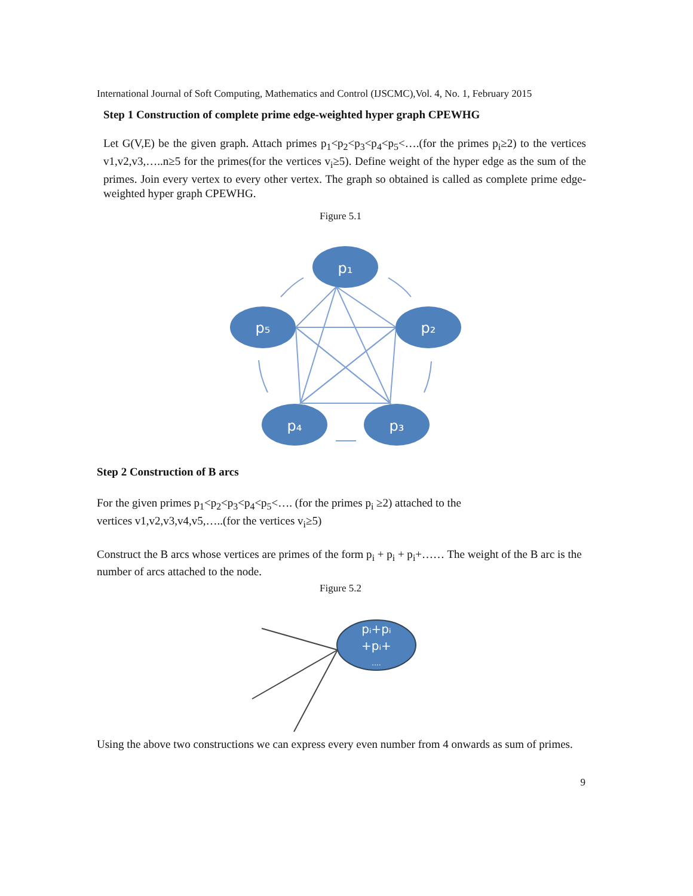International Journal of Soft Computing, Mathematics and Control (IJSCMC),Vol. 4, No. 1, February 2015
Step 1 Construction of complete prime edge-weighted hyper graph CPEWHG
Let G(V,E) be the given graph. Attach primes p<sub>1</sub><p<sub>2</sub><p<sub>3</sub><p<sub>4</sub><p<sub>5</sub><….(for the primes p<sub>i</sub>≥2) to the vertices v1,v2,v3,…..n≥5 for the primes(for the vertices v<sub>i</sub>≥5). Define weight of the hyper edge as the sum of the primes. Join every vertex to every other vertex. The graph so obtained is called as complete prime edge-weighted hyper graph CPEWHG.
Figure 5.1
p₁
p₂
p₅
p₄
p₃
Step 2 Construction of B arcs
For the given primes p<sub>1</sub><p<sub>2</sub><p<sub>3</sub><p<sub>4</sub><p<sub>5</sub><…. (for the primes p<sub>i</sub> ≥2) attached to the
vertices v1,v2,v3,v4,v5,…..(for the vertices v<sub>i</sub>≥5)
Construct the B arcs whose vertices are primes of the form p<sub>i</sub> + p<sub>i</sub> + p<sub>i</sub>+…… The weight of the B arc is the number of arcs attached to the node.
Figure 5.2
pᵢ+pᵢ
+pᵢ+
....
Using the above two constructions we can express every even number from 4 onwards as sum of primes.
9